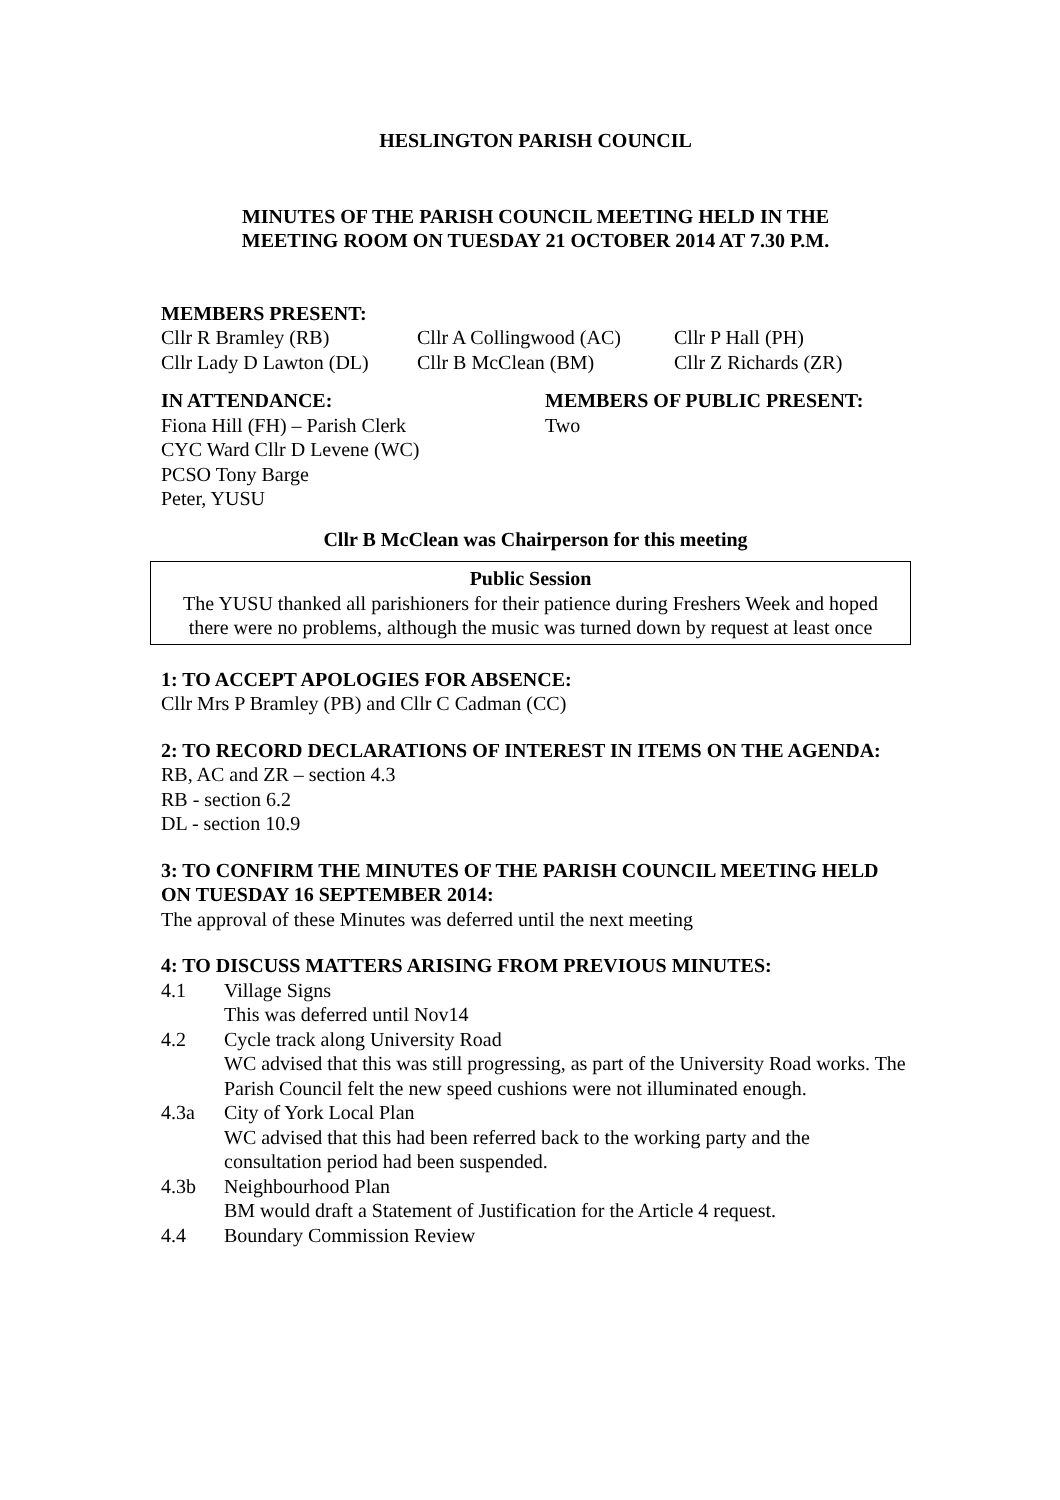HESLINGTON PARISH COUNCIL
MINUTES OF THE PARISH COUNCIL MEETING HELD IN THE
MEETING ROOM ON TUESDAY 21 OCTOBER 2014 AT 7.30 P.M.
MEMBERS PRESENT:
Cllr R Bramley (RB) Cllr A Collingwood (AC) Cllr P Hall (PH)
Cllr Lady D Lawton (DL) Cllr B McClean (BM) Cllr Z Richards (ZR)
IN ATTENDANCE:
Fiona Hill (FH) – Parish Clerk
CYC Ward Cllr D Levene (WC)
PCSO Tony Barge
Peter, YUSU
MEMBERS OF PUBLIC PRESENT:
Two
Cllr B McClean was Chairperson for this meeting
Public Session
The YUSU thanked all parishioners for their patience during Freshers Week and hoped there were no problems, although the music was turned down by request at least once
1: TO ACCEPT APOLOGIES FOR ABSENCE:
Cllr Mrs P Bramley (PB) and Cllr C Cadman (CC)
2: TO RECORD DECLARATIONS OF INTEREST IN ITEMS ON THE AGENDA:
RB, AC and ZR – section 4.3
RB - section 6.2
DL - section 10.9
3: TO CONFIRM THE MINUTES OF THE PARISH COUNCIL MEETING HELD ON TUESDAY 16 SEPTEMBER 2014:
The approval of these Minutes was deferred until the next meeting
4: TO DISCUSS MATTERS ARISING FROM PREVIOUS MINUTES:
4.1 Village Signs
This was deferred until Nov14
4.2 Cycle track along University Road
WC advised that this was still progressing, as part of the University Road works. The Parish Council felt the new speed cushions were not illuminated enough.
4.3a City of York Local Plan
WC advised that this had been referred back to the working party and the consultation period had been suspended.
4.3b Neighbourhood Plan
BM would draft a Statement of Justification for the Article 4 request.
4.4 Boundary Commission Review